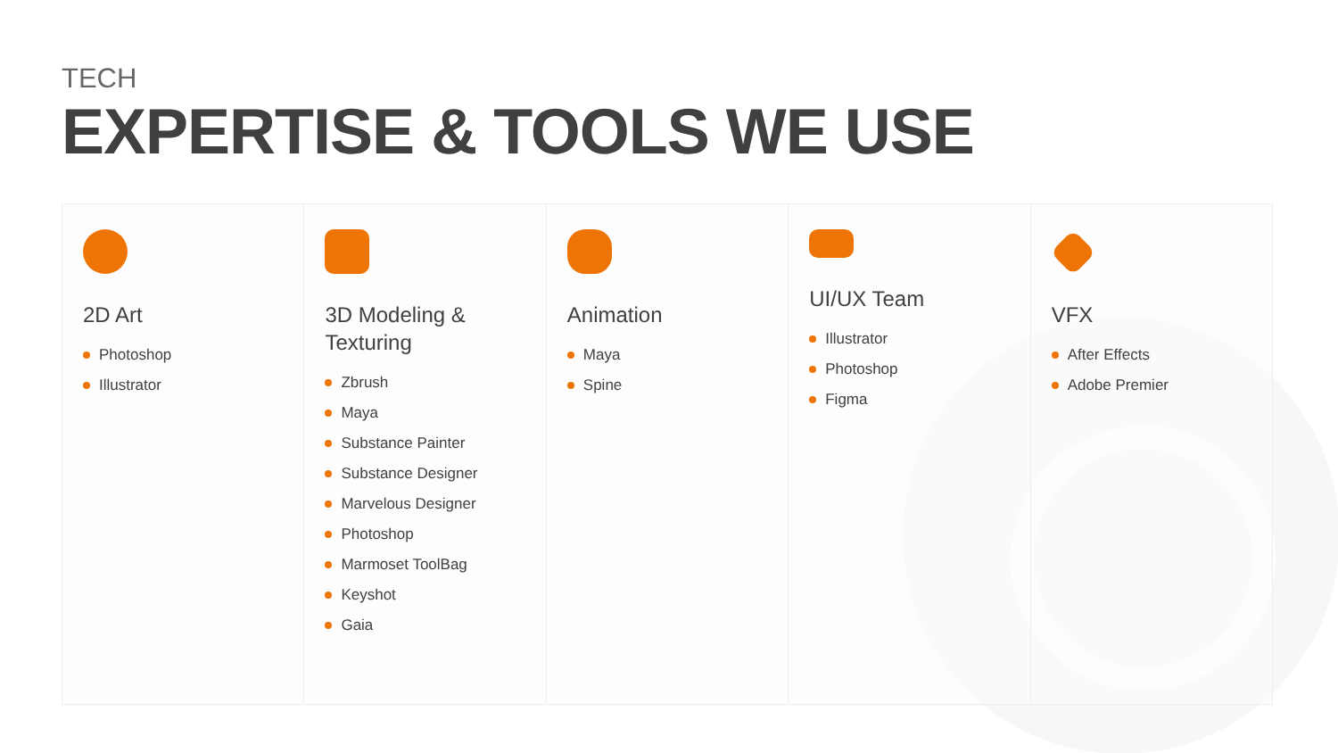TECH
EXPERTISE & TOOLS WE USE
2D Art
Photoshop
Illustrator
3D Modeling &
Texturing
Zbrush
Maya
Substance Painter
Substance Designer
Marvelous Designer
Photoshop
Marmoset ToolBag
Keyshot
Gaia
Animation
Maya
Spine
UI/UX Team
Illustrator
Photoshop
Figma
VFX
After Effects
Adobe Premier